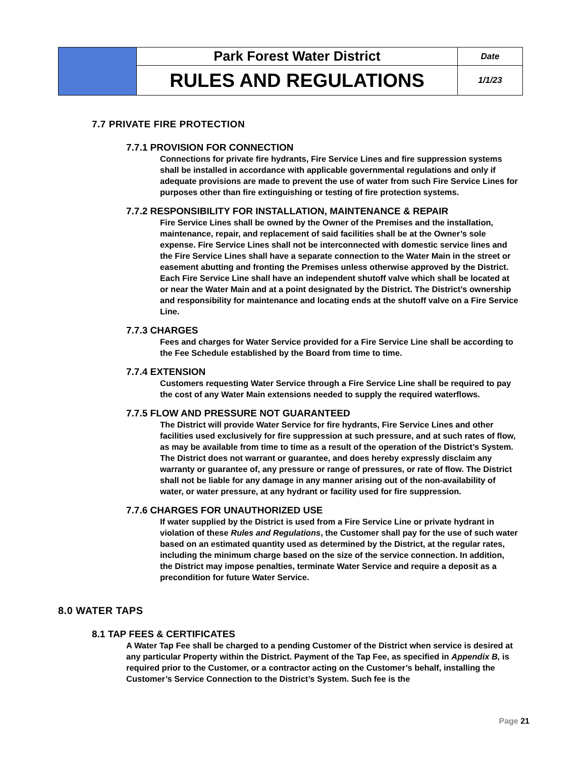| | Park Forest Water District | Date |
| | RULES AND REGULATIONS | 1/1/23 |
7.7 PRIVATE FIRE PROTECTION
7.7.1 PROVISION FOR CONNECTION
Connections for private fire hydrants, Fire Service Lines and fire suppression systems shall be installed in accordance with applicable governmental regulations and only if adequate provisions are made to prevent the use of water from such Fire Service Lines for purposes other than fire extinguishing or testing of fire protection systems.
7.7.2 RESPONSIBILITY FOR INSTALLATION, MAINTENANCE & REPAIR
Fire Service Lines shall be owned by the Owner of the Premises and the installation, maintenance, repair, and replacement of said facilities shall be at the Owner’s sole expense. Fire Service Lines shall not be interconnected with domestic service lines and the Fire Service Lines shall have a separate connection to the Water Main in the street or easement abutting and fronting the Premises unless otherwise approved by the District. Each Fire Service Line shall have an independent shutoff valve which shall be located at or near the Water Main and at a point designated by the District. The District’s ownership and responsibility for maintenance and locating ends at the shutoff valve on a Fire Service Line.
7.7.3 CHARGES
Fees and charges for Water Service provided for a Fire Service Line shall be according to the Fee Schedule established by the Board from time to time.
7.7.4 EXTENSION
Customers requesting Water Service through a Fire Service Line shall be required to pay the cost of any Water Main extensions needed to supply the required waterflows.
7.7.5 FLOW AND PRESSURE NOT GUARANTEED
The District will provide Water Service for fire hydrants, Fire Service Lines and other facilities used exclusively for fire suppression at such pressure, and at such rates of flow, as may be available from time to time as a result of the operation of the District’s System. The District does not warrant or guarantee, and does hereby expressly disclaim any warranty or guarantee of, any pressure or range of pressures, or rate of flow. The District shall not be liable for any damage in any manner arising out of the non-availability of water, or water pressure, at any hydrant or facility used for fire suppression.
7.7.6 CHARGES FOR UNAUTHORIZED USE
If water supplied by the District is used from a Fire Service Line or private hydrant in violation of these Rules and Regulations, the Customer shall pay for the use of such water based on an estimated quantity used as determined by the District, at the regular rates, including the minimum charge based on the size of the service connection. In addition, the District may impose penalties, terminate Water Service and require a deposit as a precondition for future Water Service.
8.0 WATER TAPS
8.1 TAP FEES & CERTIFICATES
A Water Tap Fee shall be charged to a pending Customer of the District when service is desired at any particular Property within the District. Payment of the Tap Fee, as specified in Appendix B, is required prior to the Customer, or a contractor acting on the Customer’s behalf, installing the Customer’s Service Connection to the District’s System. Such fee is the
Page 21